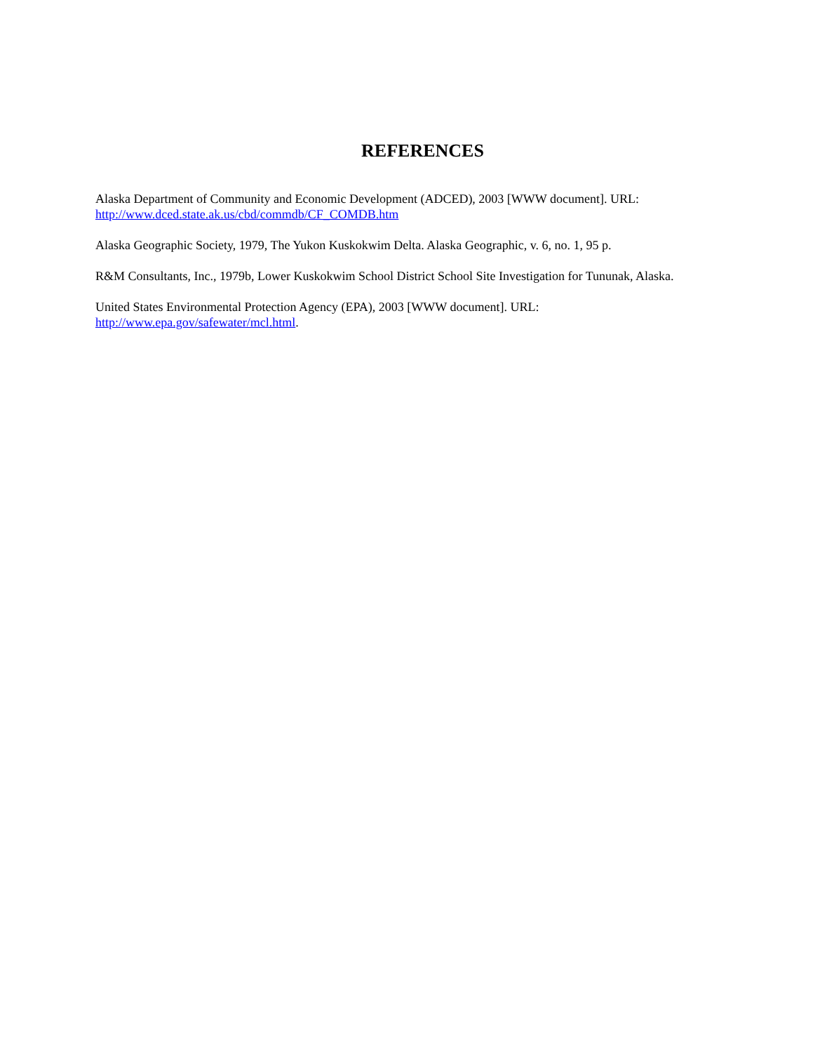REFERENCES
Alaska Department of Community and Economic Development (ADCED), 2003 [WWW document]. URL:
http://www.dced.state.ak.us/cbd/commdb/CF_COMDB.htm
Alaska Geographic Society, 1979, The Yukon Kuskokwim Delta. Alaska Geographic, v. 6, no. 1, 95 p.
R&M Consultants, Inc., 1979b, Lower Kuskokwim School District School Site Investigation for Tununak, Alaska.
United States Environmental Protection Agency (EPA), 2003 [WWW document]. URL:
http://www.epa.gov/safewater/mcl.html.